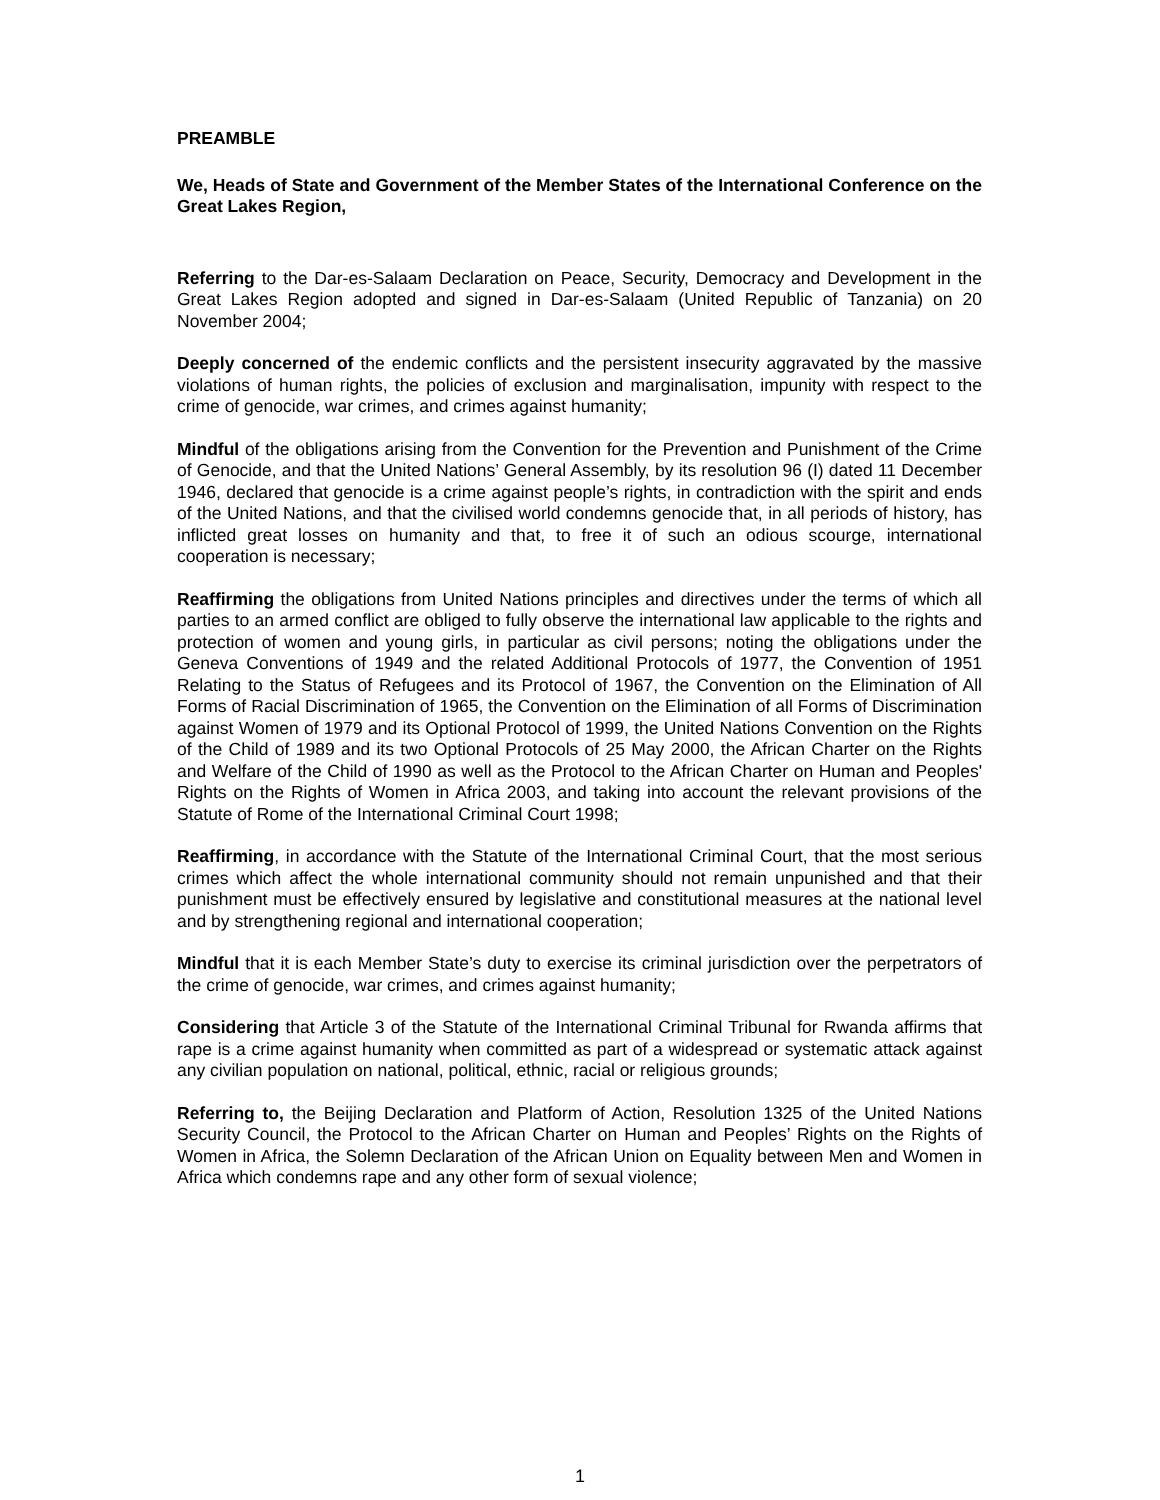PREAMBLE
We, Heads of State and Government of the Member States of the International Conference on the Great Lakes Region,
Referring to the Dar-es-Salaam Declaration on Peace, Security, Democracy and Development in the Great Lakes Region adopted and signed in Dar-es-Salaam (United Republic of Tanzania) on 20 November 2004;
Deeply concerned of the endemic conflicts and the persistent insecurity aggravated by the massive violations of human rights, the policies of exclusion and marginalisation, impunity with respect to the crime of genocide, war crimes, and crimes against humanity;
Mindful of the obligations arising from the Convention for the Prevention and Punishment of the Crime of Genocide, and that the United Nations’ General Assembly, by its resolution 96 (I) dated 11 December 1946, declared that genocide is a crime against people’s rights, in contradiction with the spirit and ends of the United Nations, and that the civilised world condemns genocide that, in all periods of history, has inflicted great losses on humanity and that, to free it of such an odious scourge, international cooperation is necessary;
Reaffirming the obligations from United Nations principles and directives under the terms of which all parties to an armed conflict are obliged to fully observe the international law applicable to the rights and protection of women and young girls, in particular as civil persons; noting the obligations under the Geneva Conventions of 1949 and the related Additional Protocols of 1977, the Convention of 1951 Relating to the Status of Refugees and its Protocol of 1967, the Convention on the Elimination of All Forms of Racial Discrimination of 1965, the Convention on the Elimination of all Forms of Discrimination against Women of 1979 and its Optional Protocol of 1999, the United Nations Convention on the Rights of the Child of 1989 and its two Optional Protocols of 25 May 2000, the African Charter on the Rights and Welfare of the Child of 1990 as well as the Protocol to the African Charter on Human and Peoples' Rights on the Rights of Women in Africa 2003, and taking into account the relevant provisions of the Statute of Rome of the International Criminal Court 1998;
Reaffirming, in accordance with the Statute of the International Criminal Court, that the most serious crimes which affect the whole international community should not remain unpunished and that their punishment must be effectively ensured by legislative and constitutional measures at the national level and by strengthening regional and international cooperation;
Mindful that it is each Member State’s duty to exercise its criminal jurisdiction over the perpetrators of the crime of genocide, war crimes, and crimes against humanity;
Considering that Article 3 of the Statute of the International Criminal Tribunal for Rwanda affirms that rape is a crime against humanity when committed as part of a widespread or systematic attack against any civilian population on national, political, ethnic, racial or religious grounds;
Referring to, the Beijing Declaration and Platform of Action, Resolution 1325 of the United Nations Security Council, the Protocol to the African Charter on Human and Peoples’ Rights on the Rights of Women in Africa, the Solemn Declaration of the African Union on Equality between Men and Women in Africa which condemns rape and any other form of sexual violence;
1